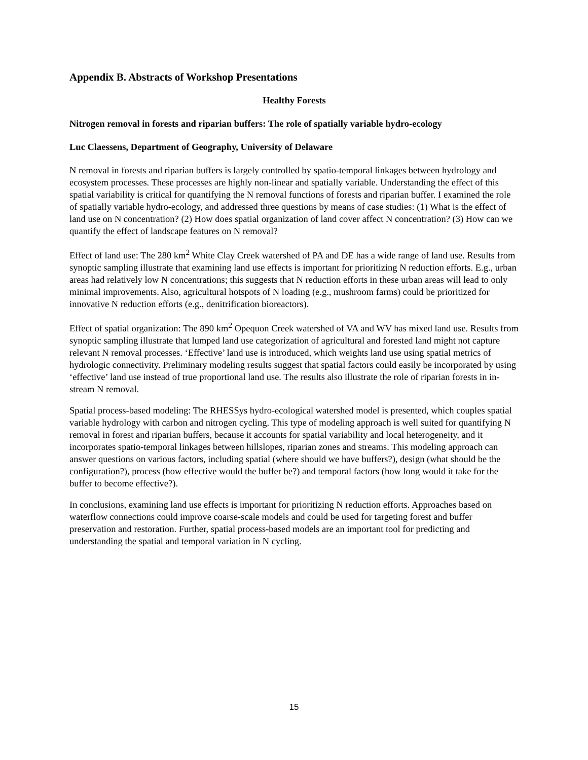Appendix B. Abstracts of Workshop Presentations
Healthy Forests
Nitrogen removal in forests and riparian buffers: The role of spatially variable hydro-ecology
Luc Claessens, Department of Geography, University of Delaware
N removal in forests and riparian buffers is largely controlled by spatio-temporal linkages between hydrology and ecosystem processes. These processes are highly non-linear and spatially variable. Understanding the effect of this spatial variability is critical for quantifying the N removal functions of forests and riparian buffer. I examined the role of spatially variable hydro-ecology, and addressed three questions by means of case studies: (1) What is the effect of land use on N concentration? (2) How does spatial organization of land cover affect N concentration? (3) How can we quantify the effect of landscape features on N removal?
Effect of land use: The 280 km<sup>2</sup> White Clay Creek watershed of PA and DE has a wide range of land use. Results from synoptic sampling illustrate that examining land use effects is important for prioritizing N reduction efforts. E.g., urban areas had relatively low N concentrations; this suggests that N reduction efforts in these urban areas will lead to only minimal improvements. Also, agricultural hotspots of N loading (e.g., mushroom farms) could be prioritized for innovative N reduction efforts (e.g., denitrification bioreactors).
Effect of spatial organization: The 890 km<sup>2</sup> Opequon Creek watershed of VA and WV has mixed land use. Results from synoptic sampling illustrate that lumped land use categorization of agricultural and forested land might not capture relevant N removal processes. ‘Effective’ land use is introduced, which weights land use using spatial metrics of hydrologic connectivity. Preliminary modeling results suggest that spatial factors could easily be incorporated by using ‘effective’ land use instead of true proportional land use. The results also illustrate the role of riparian forests in in-stream N removal.
Spatial process-based modeling: The RHESSys hydro-ecological watershed model is presented, which couples spatial variable hydrology with carbon and nitrogen cycling. This type of modeling approach is well suited for quantifying N removal in forest and riparian buffers, because it accounts for spatial variability and local heterogeneity, and it incorporates spatio-temporal linkages between hillslopes, riparian zones and streams. This modeling approach can answer questions on various factors, including spatial (where should we have buffers?), design (what should be the configuration?), process (how effective would the buffer be?) and temporal factors (how long would it take for the buffer to become effective?).
In conclusions, examining land use effects is important for prioritizing N reduction efforts. Approaches based on waterflow connections could improve coarse-scale models and could be used for targeting forest and buffer preservation and restoration. Further, spatial process-based models are an important tool for predicting and understanding the spatial and temporal variation in N cycling.
15